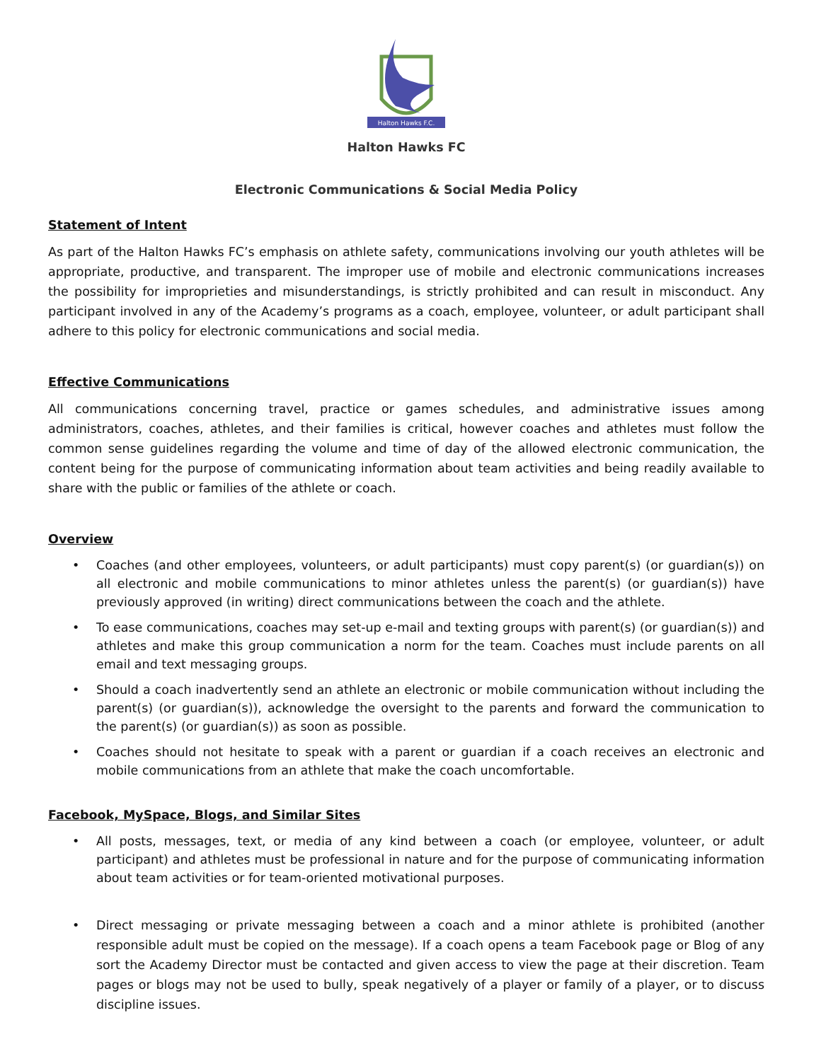Halton Hawks F.C.
Halton Hawks FC
Electronic Communications & Social Media Policy
Statement of Intent
As part of the Halton Hawks FC’s emphasis on athlete safety, communications involving our youth athletes will be appropriate, productive, and transparent. The improper use of mobile and electronic communications increases the possibility for improprieties and misunderstandings, is strictly prohibited and can result in misconduct. Any participant involved in any of the Academy’s programs as a coach, employee, volunteer, or adult participant shall adhere to this policy for electronic communications and social media.
Effective Communications
All communications concerning travel, practice or games schedules, and administrative issues among administrators, coaches, athletes, and their families is critical, however coaches and athletes must follow the common sense guidelines regarding the volume and time of day of the allowed electronic communication, the content being for the purpose of communicating information about team activities and being readily available to share with the public or families of the athlete or coach.
Overview
• Coaches (and other employees, volunteers, or adult participants) must copy parent(s) (or guardian(s)) on all electronic and mobile communications to minor athletes unless the parent(s) (or guardian(s)) have previously approved (in writing) direct communications between the coach and the athlete.
• To ease communications, coaches may set-up e-mail and texting groups with parent(s) (or guardian(s)) and athletes and make this group communication a norm for the team. Coaches must include parents on all email and text messaging groups.
• Should a coach inadvertently send an athlete an electronic or mobile communication without including the parent(s) (or guardian(s)), acknowledge the oversight to the parents and forward the communication to the parent(s) (or guardian(s)) as soon as possible.
• Coaches should not hesitate to speak with a parent or guardian if a coach receives an electronic and mobile communications from an athlete that make the coach uncomfortable.
Facebook, MySpace, Blogs, and Similar Sites
• All posts, messages, text, or media of any kind between a coach (or employee, volunteer, or adult participant) and athletes must be professional in nature and for the purpose of communicating information about team activities or for team-oriented motivational purposes.
• Direct messaging or private messaging between a coach and a minor athlete is prohibited (another responsible adult must be copied on the message). If a coach opens a team Facebook page or Blog of any sort the Academy Director must be contacted and given access to view the page at their discretion. Team pages or blogs may not be used to bully, speak negatively of a player or family of a player, or to discuss discipline issues.